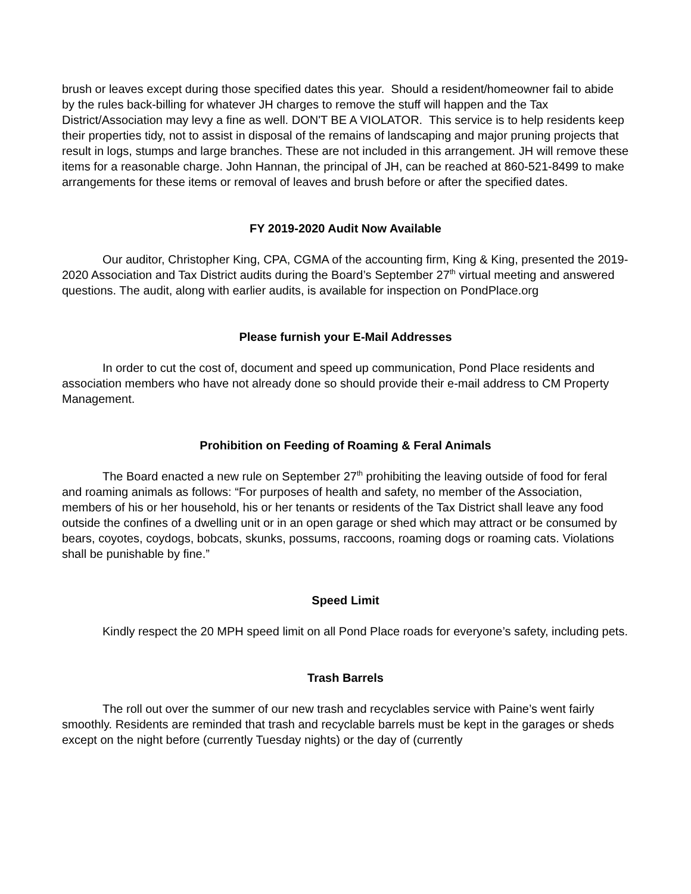brush or leaves except during those specified dates this year. Should a resident/homeowner fail to abide by the rules back-billing for whatever JH charges to remove the stuff will happen and the Tax District/Association may levy a fine as well. DON'T BE A VIOLATOR. This service is to help residents keep their properties tidy, not to assist in disposal of the remains of landscaping and major pruning projects that result in logs, stumps and large branches. These are not included in this arrangement. JH will remove these items for a reasonable charge. John Hannan, the principal of JH, can be reached at 860-521-8499 to make arrangements for these items or removal of leaves and brush before or after the specified dates.
FY 2019-2020 Audit Now Available
Our auditor, Christopher King, CPA, CGMA of the accounting firm, King & King, presented the 2019-2020 Association and Tax District audits during the Board’s September 27<sup>th</sup> virtual meeting and answered questions. The audit, along with earlier audits, is available for inspection on PondPlace.org
Please furnish your E-Mail Addresses
In order to cut the cost of, document and speed up communication, Pond Place residents and association members who have not already done so should provide their e-mail address to CM Property Management.
Prohibition on Feeding of Roaming & Feral Animals
The Board enacted a new rule on September 27<sup>th</sup> prohibiting the leaving outside of food for feral and roaming animals as follows: “For purposes of health and safety, no member of the Association, members of his or her household, his or her tenants or residents of the Tax District shall leave any food outside the confines of a dwelling unit or in an open garage or shed which may attract or be consumed by bears, coyotes, coydogs, bobcats, skunks, possums, raccoons, roaming dogs or roaming cats. Violations shall be punishable by fine.”
Speed Limit
Kindly respect the 20 MPH speed limit on all Pond Place roads for everyone’s safety, including pets.
Trash Barrels
The roll out over the summer of our new trash and recyclables service with Paine’s went fairly smoothly. Residents are reminded that trash and recyclable barrels must be kept in the garages or sheds except on the night before (currently Tuesday nights) or the day of (currently